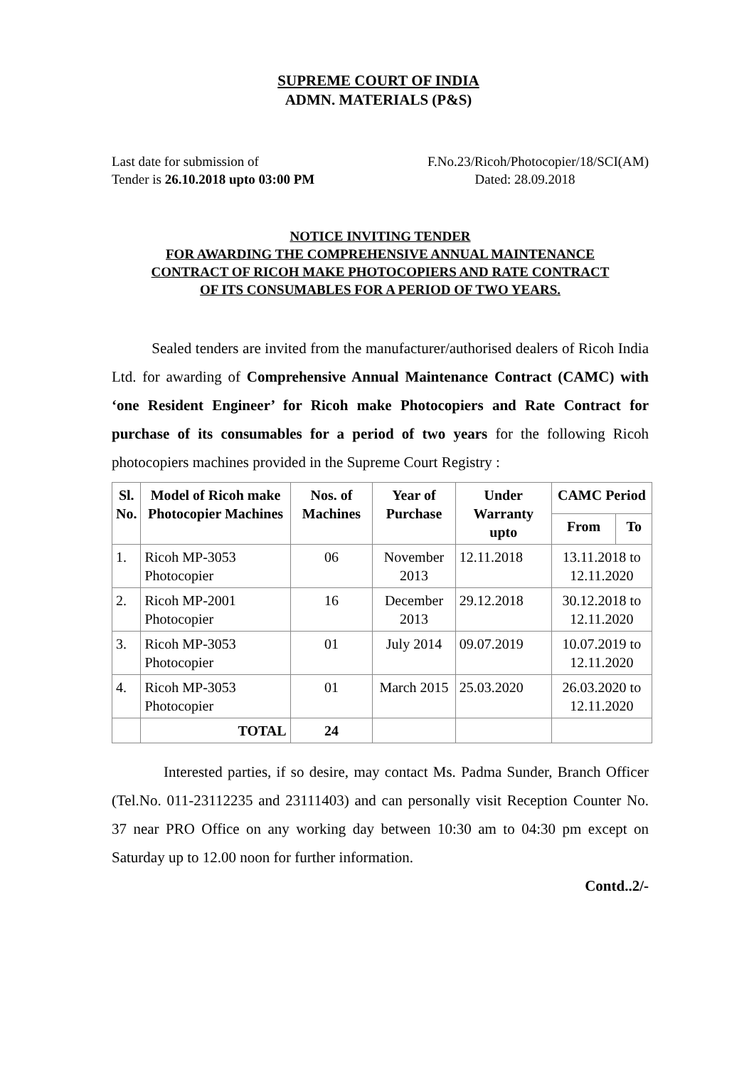SUPREME COURT OF INDIA
ADMN. MATERIALS (P&S)
Last date for submission of
Tender is 26.10.2018 upto 03:00 PM
F.No.23/Ricoh/Photocopier/18/SCI(AM)
Dated: 28.09.2018
NOTICE INVITING TENDER
FOR AWARDING THE COMPREHENSIVE ANNUAL MAINTENANCE
CONTRACT OF RICOH MAKE PHOTOCOPIERS AND RATE CONTRACT
OF ITS CONSUMABLES FOR A PERIOD OF TWO YEARS.
Sealed tenders are invited from the manufacturer/authorised dealers of Ricoh India Ltd. for awarding of Comprehensive Annual Maintenance Contract (CAMC) with ‘one Resident Engineer’ for Ricoh make Photocopiers and Rate Contract for purchase of its consumables for a period of two years for the following Ricoh photocopiers machines provided in the Supreme Court Registry :
| Sl. No. | Model of Ricoh make Photocopier Machines | Nos. of Machines | Year of Purchase | Under Warranty upto | CAMC Period | |
| --- | --- | --- | --- | --- | --- | --- |
| | | | | | From | To |
| 1. | Ricoh MP-3053 Photocopier | 06 | November 2013 | 12.11.2018 | 13.11.2018 to 12.11.2020 | |
| 2. | Ricoh MP-2001 Photocopier | 16 | December 2013 | 29.12.2018 | 30.12.2018 to 12.11.2020 | |
| 3. | Ricoh MP-3053 Photocopier | 01 | July 2014 | 09.07.2019 | 10.07.2019 to 12.11.2020 | |
| 4. | Ricoh MP-3053 Photocopier | 01 | March 2015 | 25.03.2020 | 26.03.2020 to 12.11.2020 | |
| | TOTAL | 24 | | | | |
Interested parties, if so desire, may contact Ms. Padma Sunder, Branch Officer (Tel.No. 011-23112235 and 23111403) and can personally visit Reception Counter No. 37 near PRO Office on any working day between 10:30 am to 04:30 pm except on Saturday up to 12.00 noon for further information.
Contd..2/-